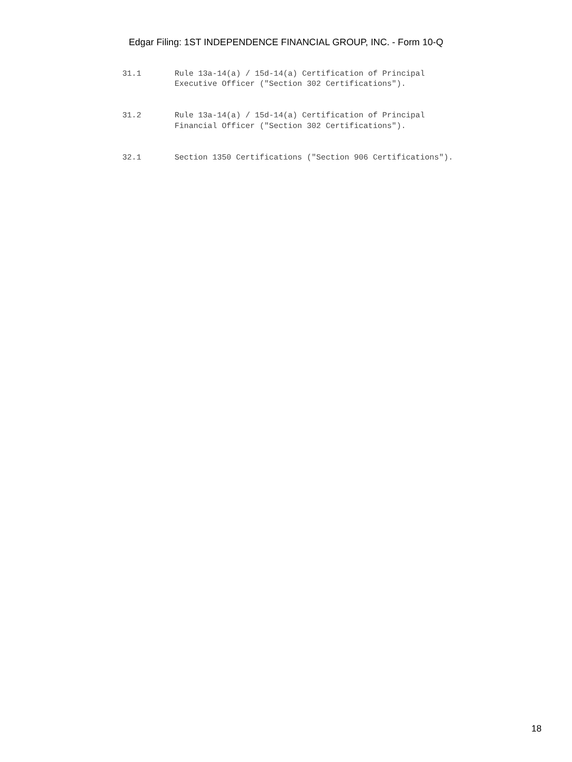Edgar Filing: 1ST INDEPENDENCE FINANCIAL GROUP, INC. - Form 10-Q
31.1
Rule 13a-14(a) / 15d-14(a) Certification of Principal Executive Officer ("Section 302 Certifications").
31.2
Rule 13a-14(a) / 15d-14(a) Certification of Principal Financial Officer ("Section 302 Certifications").
32.1
Section 1350 Certifications ("Section 906 Certifications").
18